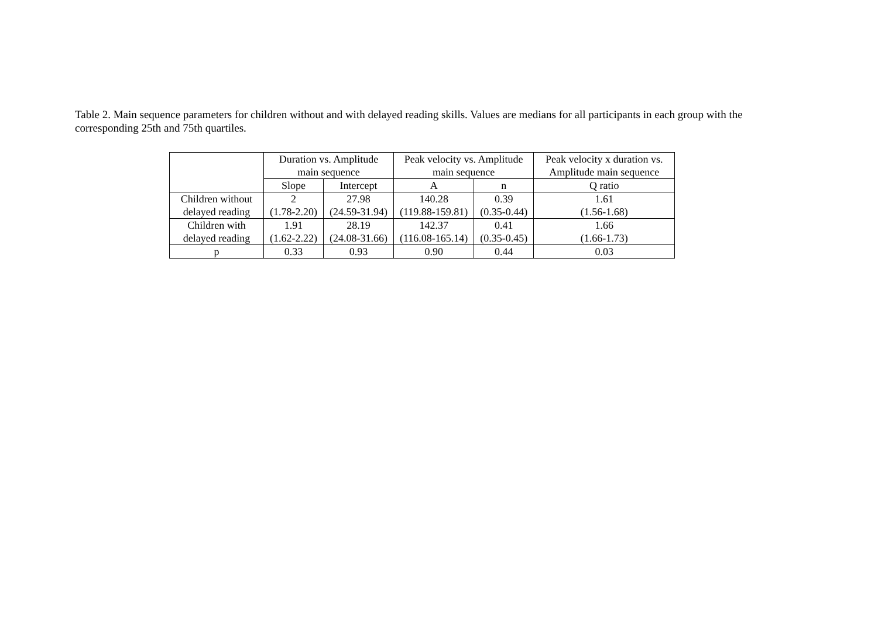Table 2. Main sequence parameters for children without and with delayed reading skills. Values are medians for all participants in each group with the corresponding 25th and 75th quartiles.
| | Duration vs. Amplitude main sequence | | Peak velocity vs. Amplitude main sequence | | Peak velocity x duration vs. Amplitude main sequence |
| --- | --- | --- | --- | --- | --- |
| | Slope | Intercept | A | n | Q ratio |
| Children without delayed reading | 2 (1.78-2.20) | 27.98 (24.59-31.94) | 140.28 (119.88-159.81) | 0.39 (0.35-0.44) | 1.61 (1.56-1.68) |
| Children with delayed reading | 1.91 (1.62-2.22) | 28.19 (24.08-31.66) | 142.37 (116.08-165.14) | 0.41 (0.35-0.45) | 1.66 (1.66-1.73) |
| p | 0.33 | 0.93 | 0.90 | 0.44 | 0.03 |